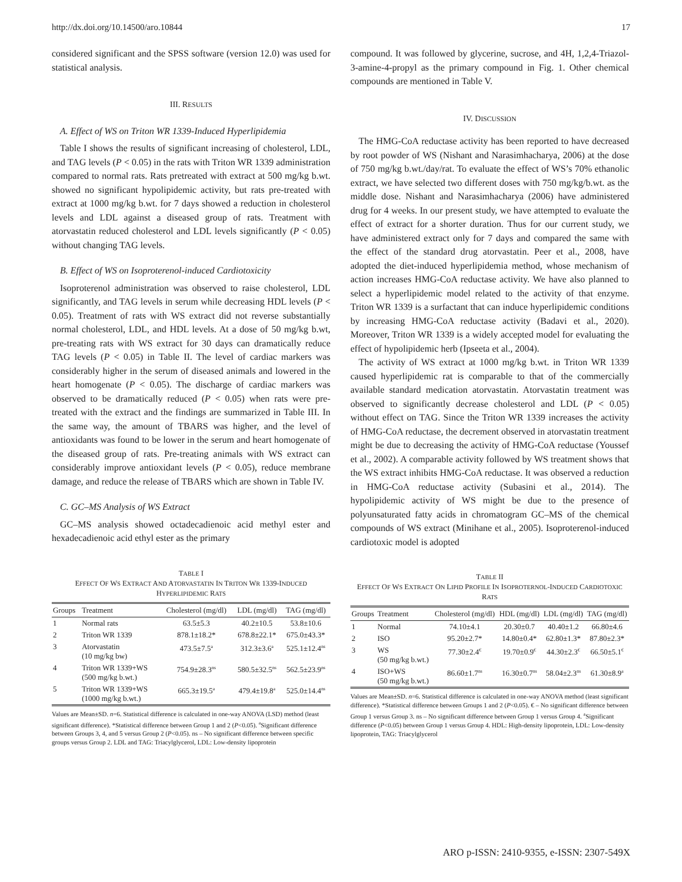http://dx.doi.org/10.14500/aro.10844 17
considered significant and the SPSS software (version 12.0) was used for statistical analysis.
III. RESULTS
A. Effect of WS on Triton WR 1339-Induced Hyperlipidemia
Table I shows the results of significant increasing of cholesterol, LDL, and TAG levels (P < 0.05) in the rats with Triton WR 1339 administration compared to normal rats. Rats pretreated with extract at 500 mg/kg b.wt. showed no significant hypolipidemic activity, but rats pre-treated with extract at 1000 mg/kg b.wt. for 7 days showed a reduction in cholesterol levels and LDL against a diseased group of rats. Treatment with atorvastatin reduced cholesterol and LDL levels significantly (P < 0.05) without changing TAG levels.
B. Effect of WS on Isoproterenol-induced Cardiotoxicity
Isoproterenol administration was observed to raise cholesterol, LDL significantly, and TAG levels in serum while decreasing HDL levels (P < 0.05). Treatment of rats with WS extract did not reverse substantially normal cholesterol, LDL, and HDL levels. At a dose of 50 mg/kg b.wt, pre-treating rats with WS extract for 30 days can dramatically reduce TAG levels (P < 0.05) in Table II. The level of cardiac markers was considerably higher in the serum of diseased animals and lowered in the heart homogenate (P < 0.05). The discharge of cardiac markers was observed to be dramatically reduced (P < 0.05) when rats were pre-treated with the extract and the findings are summarized in Table III. In the same way, the amount of TBARS was higher, and the level of antioxidants was found to be lower in the serum and heart homogenate of the diseased group of rats. Pre-treating animals with WS extract can considerably improve antioxidant levels (P < 0.05), reduce membrane damage, and reduce the release of TBARS which are shown in Table IV.
C. GC–MS Analysis of WS Extract
GC–MS analysis showed octadecadienoic acid methyl ester and hexadecadienoic acid ethyl ester as the primary
TABLE I
EFFECT OF WS EXTRACT AND ATORVASTATIN IN TRITON WR 1339-INDUCED HYPERLIPIDEMIC RATS
| Groups | Treatment | Cholesterol (mg/dl) | LDL (mg/dl) | TAG (mg/dl) |
| --- | --- | --- | --- | --- |
| 1 | Normal rats | 63.5±5.3 | 40.2±10.5 | 53.8±10.6 |
| 2 | Triton WR 1339 | 878.1±18.2* | 678.8±22.1* | 675.0±43.3* |
| 3 | Atorvastatin (10 mg/kg bw) | 473.5±7.5<sup>a</sup> | 312.3±3.6<sup>a</sup> | 525.1±12.4<sup>ns</sup> |
| 4 | Triton WR 1339+WS (500 mg/kg b.wt.) | 754.9±28.3<sup>ns</sup> | 580.5±32.5<sup>ns</sup> | 562.5±23.9<sup>ns</sup> |
| 5 | Triton WR 1339+WS (1000 mg/kg b.wt.) | 665.3±19.5<sup>a</sup> | 479.4±19.8<sup>a</sup> | 525.0±14.4<sup>ns</sup> |
Values are Mean±SD. n=6. Statistical difference is calculated in one-way ANOVA (LSD) method (least significant difference). *Statistical difference between Group 1 and 2 (P<0.05). <sup>a</sup>Significant difference between Groups 3, 4, and 5 versus Group 2 (P<0.05). ns – No significant difference between specific groups versus Group 2. LDL and TAG: Triacylglycerol, LDL: Low-density lipoprotein
compound. It was followed by glycerine, sucrose, and 4H, 1,2,4-Triazol-3-amine-4-propyl as the primary compound in Fig. 1. Other chemical compounds are mentioned in Table V.
IV. DISCUSSION
The HMG-CoA reductase activity has been reported to have decreased by root powder of WS (Nishant and Narasimhacharya, 2006) at the dose of 750 mg/kg b.wt./day/rat. To evaluate the effect of WS’s 70% ethanolic extract, we have selected two different doses with 750 mg/kg/b.wt. as the middle dose. Nishant and Narasimhacharya (2006) have administered drug for 4 weeks. In our present study, we have attempted to evaluate the effect of extract for a shorter duration. Thus for our current study, we have administered extract only for 7 days and compared the same with the effect of the standard drug atorvastatin. Peer et al., 2008, have adopted the diet-induced hyperlipidemia method, whose mechanism of action increases HMG-CoA reductase activity. We have also planned to select a hyperlipidemic model related to the activity of that enzyme. Triton WR 1339 is a surfactant that can induce hyperlipidemic conditions by increasing HMG-CoA reductase activity (Badavi et al., 2020). Moreover, Triton WR 1339 is a widely accepted model for evaluating the effect of hypolipidemic herb (Ipseeta et al., 2004).
The activity of WS extract at 1000 mg/kg b.wt. in Triton WR 1339 caused hyperlipidemic rat is comparable to that of the commercially available standard medication atorvastatin. Atorvastatin treatment was observed to significantly decrease cholesterol and LDL (P < 0.05) without effect on TAG. Since the Triton WR 1339 increases the activity of HMG-CoA reductase, the decrement observed in atorvastatin treatment might be due to decreasing the activity of HMG-CoA reductase (Youssef et al., 2002). A comparable activity followed by WS treatment shows that the WS extract inhibits HMG-CoA reductase. It was observed a reduction in HMG-CoA reductase activity (Subasini et al., 2014). The hypolipidemic activity of WS might be due to the presence of polyunsaturated fatty acids in chromatogram GC–MS of the chemical compounds of WS extract (Minihane et al., 2005). Isoproterenol-induced cardiotoxic model is adopted
TABLE II
EFFECT OF WS EXTRACT ON LIPID PROFILE IN ISOPROTERNOL-INDUCED CARDIOTOXIC RATS
| Groups | Treatment | Cholesterol (mg/dl) | HDL (mg/dl) | LDL (mg/dl) | TAG (mg/dl) |
| --- | --- | --- | --- | --- | --- |
| 1 | Normal | 74.10±4.1 | 20.30±0.7 | 40.40±1.2 | 66.80±4.6 |
| 2 | ISO | 95.20±2.7* | 14.80±0.4* | 62.80±1.3* | 87.80±2.3* |
| 3 | WS (50 mg/kg b.wt.) | 77.30±2.4<sup>€</sup> | 19.70±0.9<sup>€</sup> | 44.30±2.3<sup>€</sup> | 66.50±5.1<sup>€</sup> |
| 4 | ISO+WS (50 mg/kg b.wt.) | 86.60±1.7<sup>ns</sup> | 16.30±0.7<sup>ns</sup> | 58.04±2.3<sup>ns</sup> | 61.30±8.9<sup>a</sup> |
Values are Mean±SD. n=6. Statistical difference is calculated in one-way ANOVA method (least significant difference). *Statistical difference between Groups 1 and 2 (P<0.05). € – No significant difference between Group 1 versus Group 3. ns – No significant difference between Group 1 versus Group 4. <sup>a</sup>Significant difference (P<0.05) between Group 1 versus Group 4. HDL: High-density lipoprotein, LDL: Low-density lipoprotein, TAG: Triacylglycerol
ARO p-ISSN: 2410-9355, e-ISSN: 2307-549X